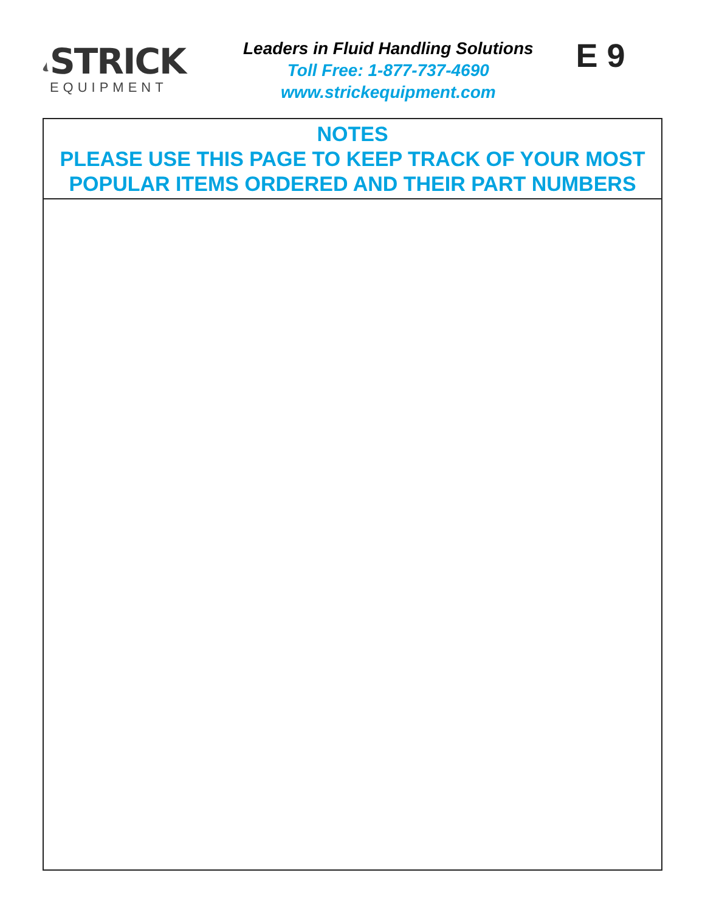STRICK
EQUIPMENT
Leaders in Fluid Handling Solutions
Toll Free: 1-877-737-4690
www.strickequipment.com
E 9
NOTES
PLEASE USE THIS PAGE TO KEEP TRACK OF YOUR MOST
POPULAR ITEMS ORDERED AND THEIR PART NUMBERS